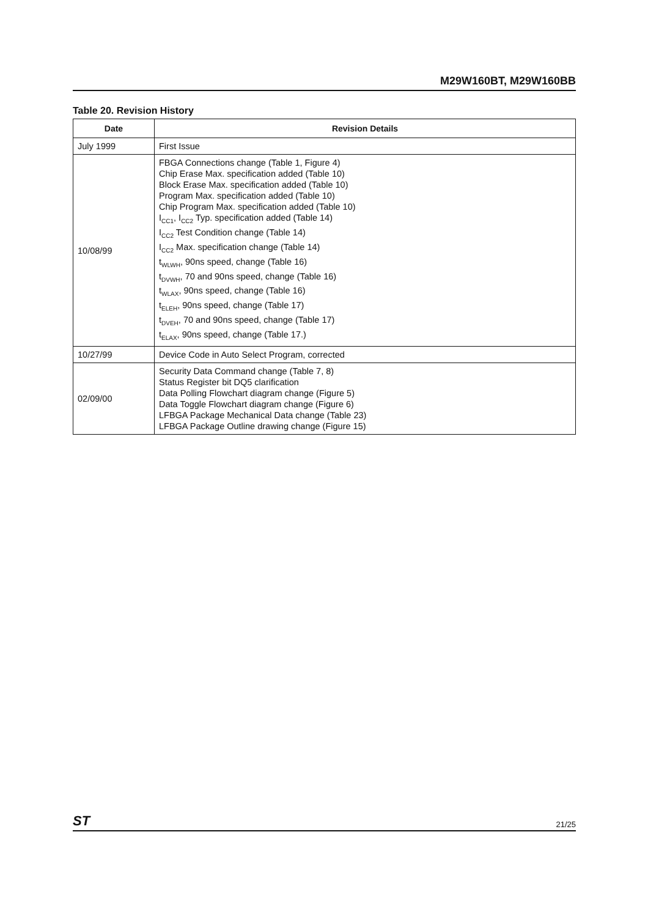M29W160BT, M29W160BB
Table 20. Revision History
| Date | Revision Details |
| --- | --- |
| July 1999 | First Issue |
| 10/08/99 | FBGA Connections change (Table 1, Figure 4) Chip Erase Max. specification added (Table 10) Block Erase Max. specification added (Table 10) Program Max. specification added (Table 10) Chip Program Max. specification added (Table 10) I<sub>CC1</sub>, I<sub>CC2</sub> Typ. specification added (Table 14) I<sub>CC2</sub> Test Condition change (Table 14) I<sub>CC2</sub> Max. specification change (Table 14) t<sub>WLWH</sub>, 90ns speed, change (Table 16) t<sub>DVWH</sub>, 70 and 90ns speed, change (Table 16) t<sub>WLAX</sub>, 90ns speed, change (Table 16) t<sub>ELEH</sub>, 90ns speed, change (Table 17) t<sub>DVEH</sub>, 70 and 90ns speed, change (Table 17) t<sub>ELAX</sub>, 90ns speed, change (Table 17.) |
| 10/27/99 | Device Code in Auto Select Program, corrected |
| 02/09/00 | Security Data Command change (Table 7, 8) Status Register bit DQ5 clarification Data Polling Flowchart diagram change (Figure 5) Data Toggle Flowchart diagram change (Figure 6) LFBGA Package Mechanical Data change (Table 23) LFBGA Package Outline drawing change (Figure 15) |
ST 21/25